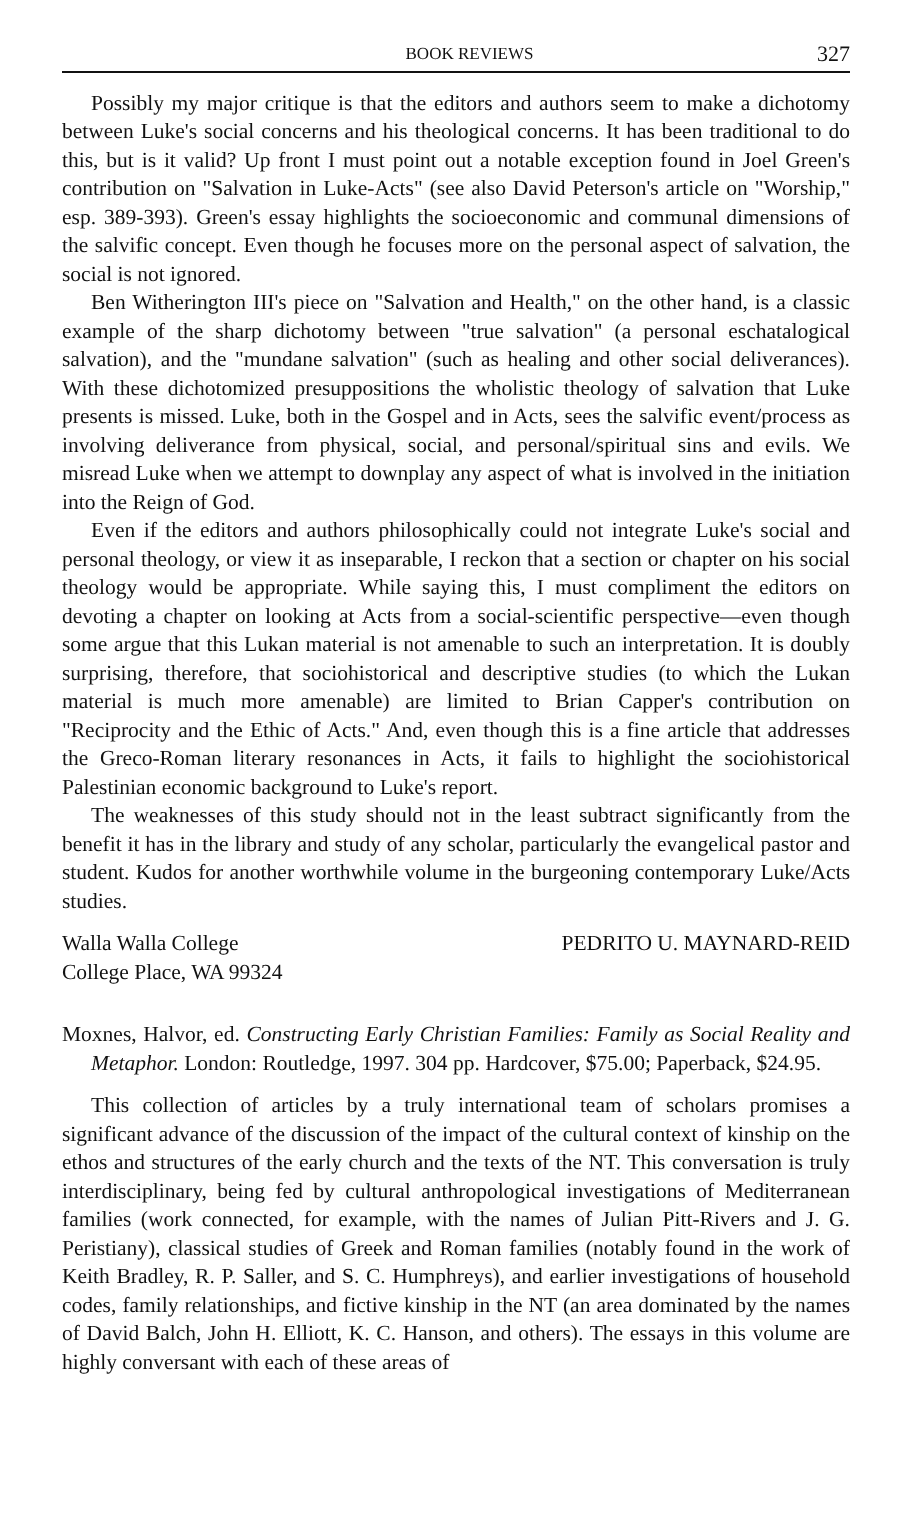BOOK REVIEWS 327
Possibly my major critique is that the editors and authors seem to make a dichotomy between Luke's social concerns and his theological concerns. It has been traditional to do this, but is it valid? Up front I must point out a notable exception found in Joel Green's contribution on "Salvation in Luke-Acts" (see also David Peterson's article on "Worship," esp. 389-393). Green's essay highlights the socioeconomic and communal dimensions of the salvific concept. Even though he focuses more on the personal aspect of salvation, the social is not ignored.
Ben Witherington III's piece on "Salvation and Health," on the other hand, is a classic example of the sharp dichotomy between "true salvation" (a personal eschatalogical salvation), and the "mundane salvation" (such as healing and other social deliverances). With these dichotomized presuppositions the wholistic theology of salvation that Luke presents is missed. Luke, both in the Gospel and in Acts, sees the salvific event/process as involving deliverance from physical, social, and personal/spiritual sins and evils. We misread Luke when we attempt to downplay any aspect of what is involved in the initiation into the Reign of God.
Even if the editors and authors philosophically could not integrate Luke's social and personal theology, or view it as inseparable, I reckon that a section or chapter on his social theology would be appropriate. While saying this, I must compliment the editors on devoting a chapter on looking at Acts from a social-scientific perspective—even though some argue that this Lukan material is not amenable to such an interpretation. It is doubly surprising, therefore, that sociohistorical and descriptive studies (to which the Lukan material is much more amenable) are limited to Brian Capper's contribution on "Reciprocity and the Ethic of Acts." And, even though this is a fine article that addresses the Greco-Roman literary resonances in Acts, it fails to highlight the sociohistorical Palestinian economic background to Luke's report.
The weaknesses of this study should not in the least subtract significantly from the benefit it has in the library and study of any scholar, particularly the evangelical pastor and student. Kudos for another worthwhile volume in the burgeoning contemporary Luke/Acts studies.
Walla Walla College
College Place, WA 99324 PEDRITO U. MAYNARD-REID
Moxnes, Halvor, ed. Constructing Early Christian Families: Family as Social Reality and Metaphor. London: Routledge, 1997. 304 pp. Hardcover, $75.00; Paperback, $24.95.
This collection of articles by a truly international team of scholars promises a significant advance of the discussion of the impact of the cultural context of kinship on the ethos and structures of the early church and the texts of the NT. This conversation is truly interdisciplinary, being fed by cultural anthropological investigations of Mediterranean families (work connected, for example, with the names of Julian Pitt-Rivers and J. G. Peristiany), classical studies of Greek and Roman families (notably found in the work of Keith Bradley, R. P. Saller, and S. C. Humphreys), and earlier investigations of household codes, family relationships, and fictive kinship in the NT (an area dominated by the names of David Balch, John H. Elliott, K. C. Hanson, and others). The essays in this volume are highly conversant with each of these areas of